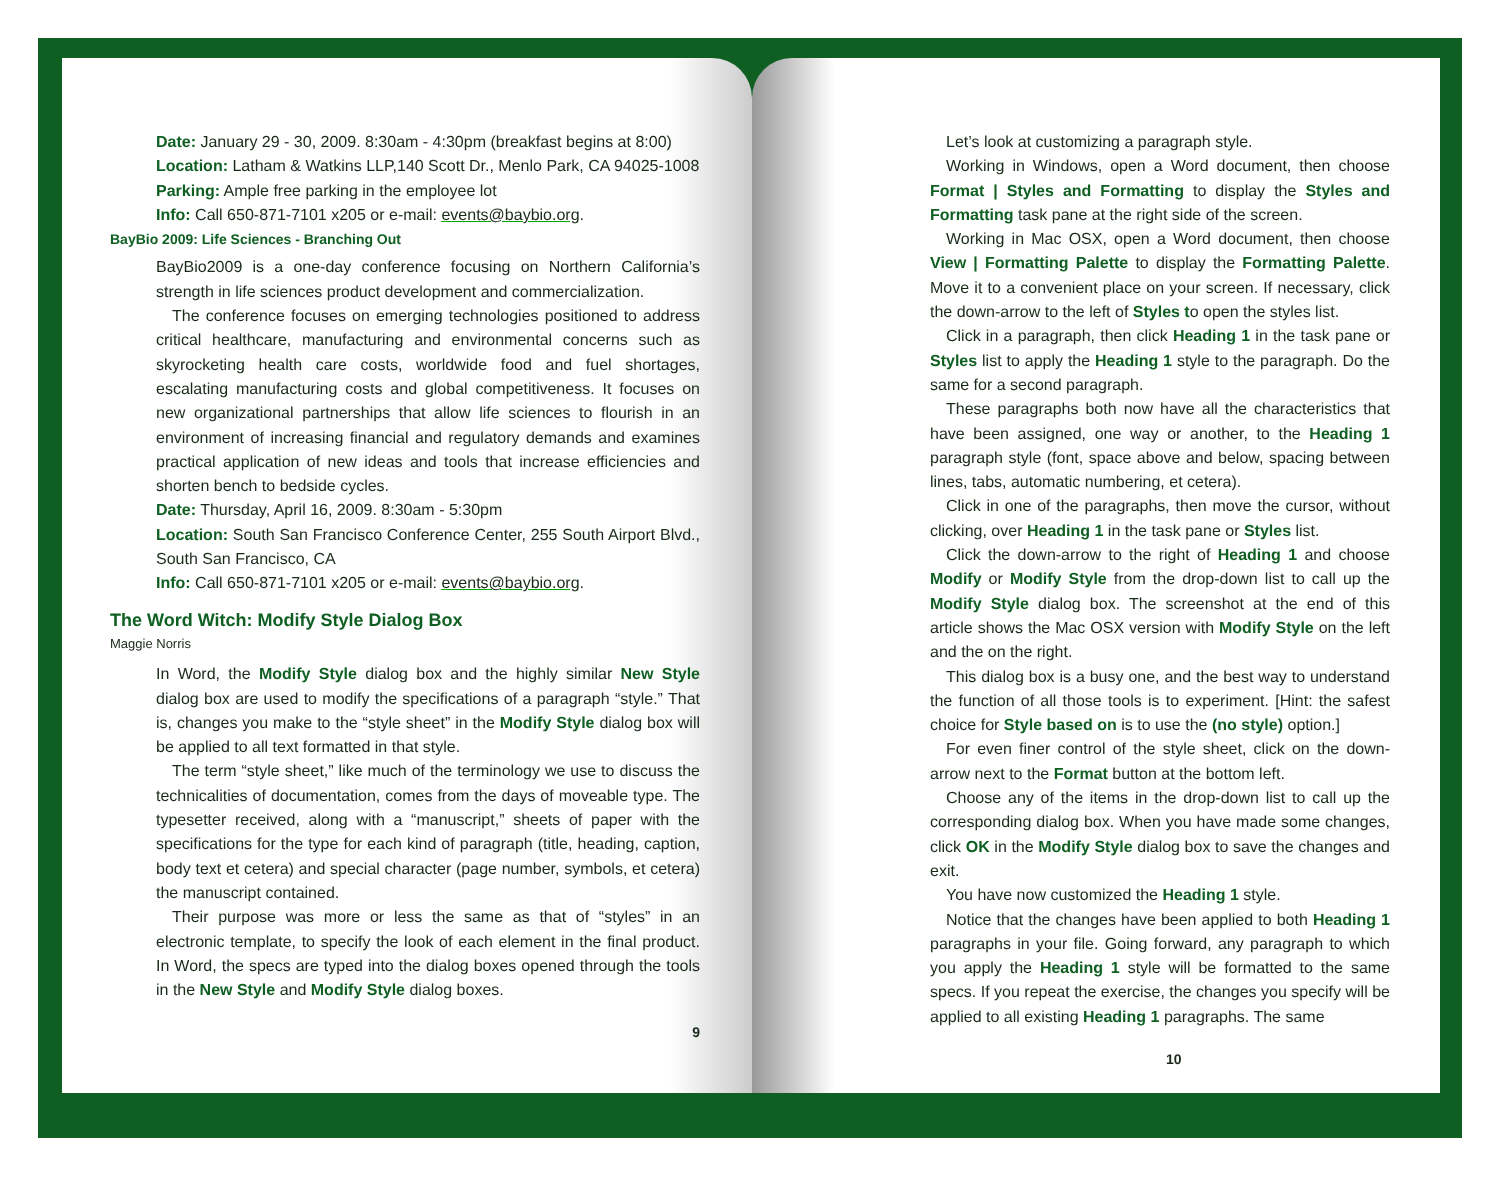Date: January 29 - 30, 2009. 8:30am - 4:30pm (breakfast begins at 8:00)
Location: Latham & Watkins LLP,140 Scott Dr., Menlo Park, CA 94025-1008
Parking: Ample free parking in the employee lot
Info: Call 650-871-7101 x205 or e-mail: events@baybio.org.
BayBio 2009: Life Sciences - Branching Out
BayBio2009 is a one-day conference focusing on Northern California’s strength in life sciences product development and commercialization.
The conference focuses on emerging technologies positioned to address critical healthcare, manufacturing and environmental concerns such as skyrocketing health care costs, worldwide food and fuel shortages, escalating manufacturing costs and global competitiveness. It focuses on new organizational partnerships that allow life sciences to flourish in an environment of increasing financial and regulatory demands and examines practical application of new ideas and tools that increase efficiencies and shorten bench to bedside cycles.
Date: Thursday, April 16, 2009. 8:30am - 5:30pm
Location: South San Francisco Conference Center, 255 South Airport Blvd., South San Francisco, CA
Info: Call 650-871-7101 x205 or e-mail: events@baybio.org.
The Word Witch: Modify Style Dialog Box
Maggie Norris
In Word, the Modify Style dialog box and the highly similar New Style dialog box are used to modify the specifications of a paragraph “style.” That is, changes you make to the “style sheet” in the Modify Style dialog box will be applied to all text formatted in that style.
The term “style sheet,” like much of the terminology we use to discuss the technicalities of documentation, comes from the days of moveable type. The typesetter received, along with a “manuscript,” sheets of paper with the specifications for the type for each kind of paragraph (title, heading, caption, body text et cetera) and special character (page number, symbols, et cetera) the manuscript contained.
Their purpose was more or less the same as that of “styles” in an electronic template, to specify the look of each element in the final product. In Word, the specs are typed into the dialog boxes opened through the tools in the New Style and Modify Style dialog boxes.
9
Let’s look at customizing a paragraph style.
Working in Windows, open a Word document, then choose Format | Styles and Formatting to display the Styles and Formatting task pane at the right side of the screen.
Working in Mac OSX, open a Word document, then choose View | Formatting Palette to display the Formatting Palette. Move it to a convenient place on your screen. If necessary, click the down-arrow to the left of Styles to open the styles list.
Click in a paragraph, then click Heading 1 in the task pane or Styles list to apply the Heading 1 style to the paragraph. Do the same for a second paragraph.
These paragraphs both now have all the characteristics that have been assigned, one way or another, to the Heading 1 paragraph style (font, space above and below, spacing between lines, tabs, automatic numbering, et cetera).
Click in one of the paragraphs, then move the cursor, without clicking, over Heading 1 in the task pane or Styles list.
Click the down-arrow to the right of Heading 1 and choose Modify or Modify Style from the drop-down list to call up the Modify Style dialog box. The screenshot at the end of this article shows the Mac OSX version with Modify Style on the left and the on the right.
This dialog box is a busy one, and the best way to understand the function of all those tools is to experiment. [Hint: the safest choice for Style based on is to use the (no style) option.]
For even finer control of the style sheet, click on the down-arrow next to the Format button at the bottom left.
Choose any of the items in the drop-down list to call up the corresponding dialog box. When you have made some changes, click OK in the Modify Style dialog box to save the changes and exit.
You have now customized the Heading 1 style.
Notice that the changes have been applied to both Heading 1 paragraphs in your file. Going forward, any paragraph to which you apply the Heading 1 style will be formatted to the same specs. If you repeat the exercise, the changes you specify will be applied to all existing Heading 1 paragraphs. The same
10